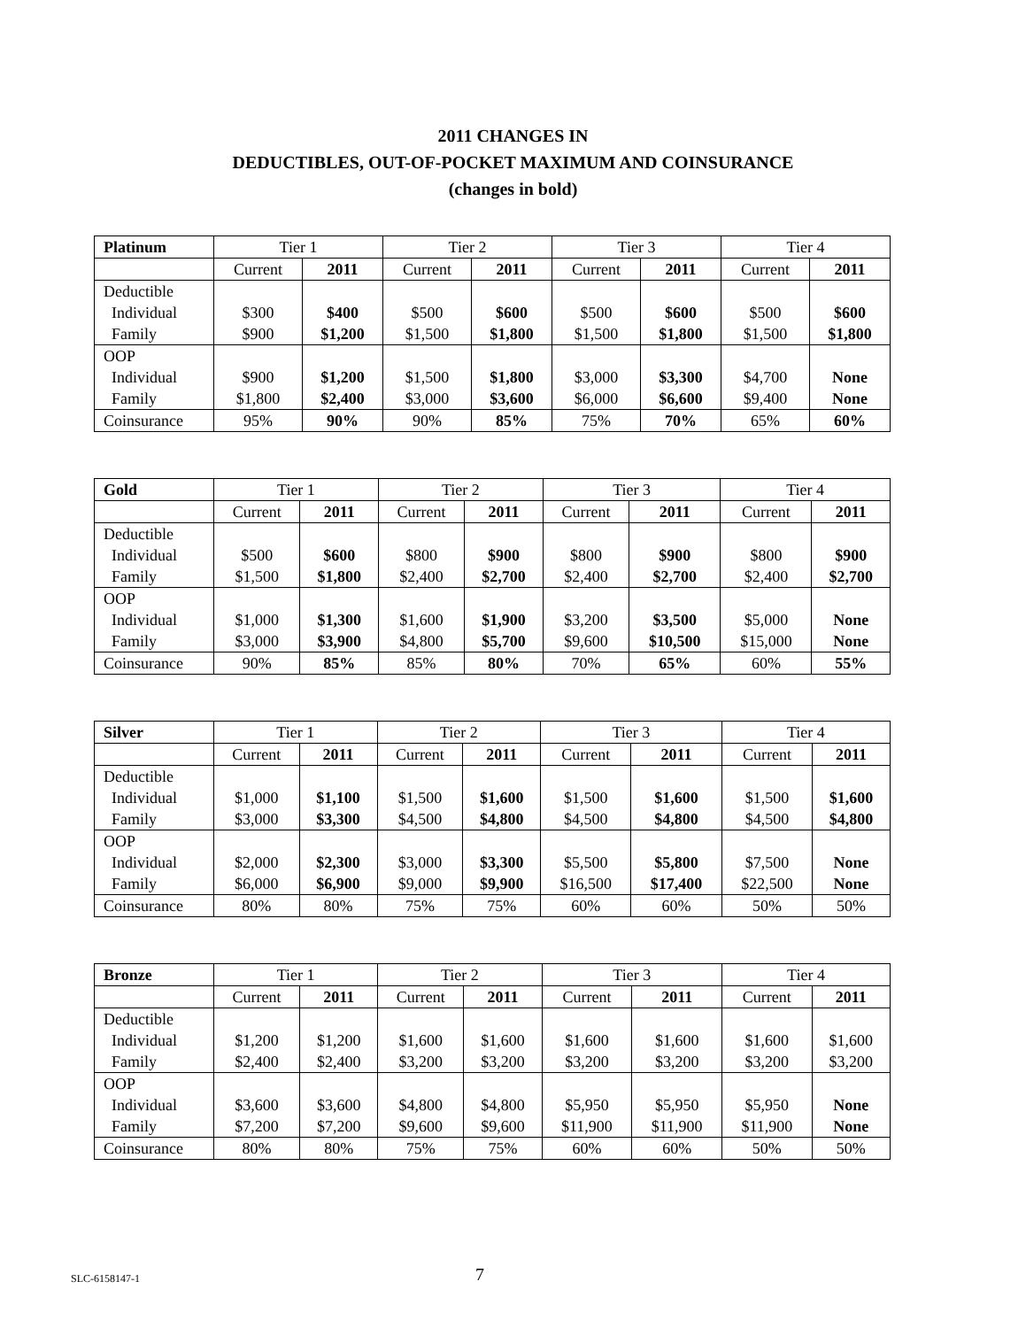2011 CHANGES IN
DEDUCTIBLES, OUT-OF-POCKET MAXIMUM AND COINSURANCE
(changes in bold)
| Platinum | Tier 1 | | Tier 2 | | Tier 3 | | Tier 4 | |
| --- | --- | --- | --- | --- | --- | --- | --- | --- |
| | Current | 2011 | Current | 2011 | Current | 2011 | Current | 2011 |
| Deductible Individual Family | $300 $900 | $400 $1,200 | $500 $1,500 | $600 $1,800 | $500 $1,500 | $600 $1,800 | $500 $1,500 | $600 $1,800 |
| OOP Individual Family | $900 $1,800 | $1,200 $2,400 | $1,500 $3,000 | $1,800 $3,600 | $3,000 $6,000 | $3,300 $6,600 | $4,700 $9,400 | None None |
| Coinsurance | 95% | 90% | 90% | 85% | 75% | 70% | 65% | 60% |
| Gold | Tier 1 | | Tier 2 | | Tier 3 | | Tier 4 | |
| --- | --- | --- | --- | --- | --- | --- | --- | --- |
| | Current | 2011 | Current | 2011 | Current | 2011 | Current | 2011 |
| Deductible Individual Family | $500 $1,500 | $600 $1,800 | $800 $2,400 | $900 $2,700 | $800 $2,400 | $900 $2,700 | $800 $2,400 | $900 $2,700 |
| OOP Individual Family | $1,000 $3,000 | $1,300 $3,900 | $1,600 $4,800 | $1,900 $5,700 | $3,200 $9,600 | $3,500 $10,500 | $5,000 $15,000 | None None |
| Coinsurance | 90% | 85% | 85% | 80% | 70% | 65% | 60% | 55% |
| Silver | Tier 1 | | Tier 2 | | Tier 3 | | Tier 4 | |
| --- | --- | --- | --- | --- | --- | --- | --- | --- |
| | Current | 2011 | Current | 2011 | Current | 2011 | Current | 2011 |
| Deductible Individual Family | $1,000 $3,000 | $1,100 $3,300 | $1,500 $4,500 | $1,600 $4,800 | $1,500 $4,500 | $1,600 $4,800 | $1,500 $4,500 | $1,600 $4,800 |
| OOP Individual Family | $2,000 $6,000 | $2,300 $6,900 | $3,000 $9,000 | $3,300 $9,900 | $5,500 $16,500 | $5,800 $17,400 | $7,500 $22,500 | None None |
| Coinsurance | 80% | 80% | 75% | 75% | 60% | 60% | 50% | 50% |
| Bronze | Tier 1 | | Tier 2 | | Tier 3 | | Tier 4 | |
| --- | --- | --- | --- | --- | --- | --- | --- | --- |
| | Current | 2011 | Current | 2011 | Current | 2011 | Current | 2011 |
| Deductible Individual Family | $1,200 $2,400 | $1,200 $2,400 | $1,600 $3,200 | $1,600 $3,200 | $1,600 $3,200 | $1,600 $3,200 | $1,600 $3,200 | $1,600 $3,200 |
| OOP Individual Family | $3,600 $7,200 | $3,600 $7,200 | $4,800 $9,600 | $4,800 $9,600 | $5,950 $11,900 | $5,950 $11,900 | $5,950 $11,900 | None None |
| Coinsurance | 80% | 80% | 75% | 75% | 60% | 60% | 50% | 50% |
SLC-6158147-1 7